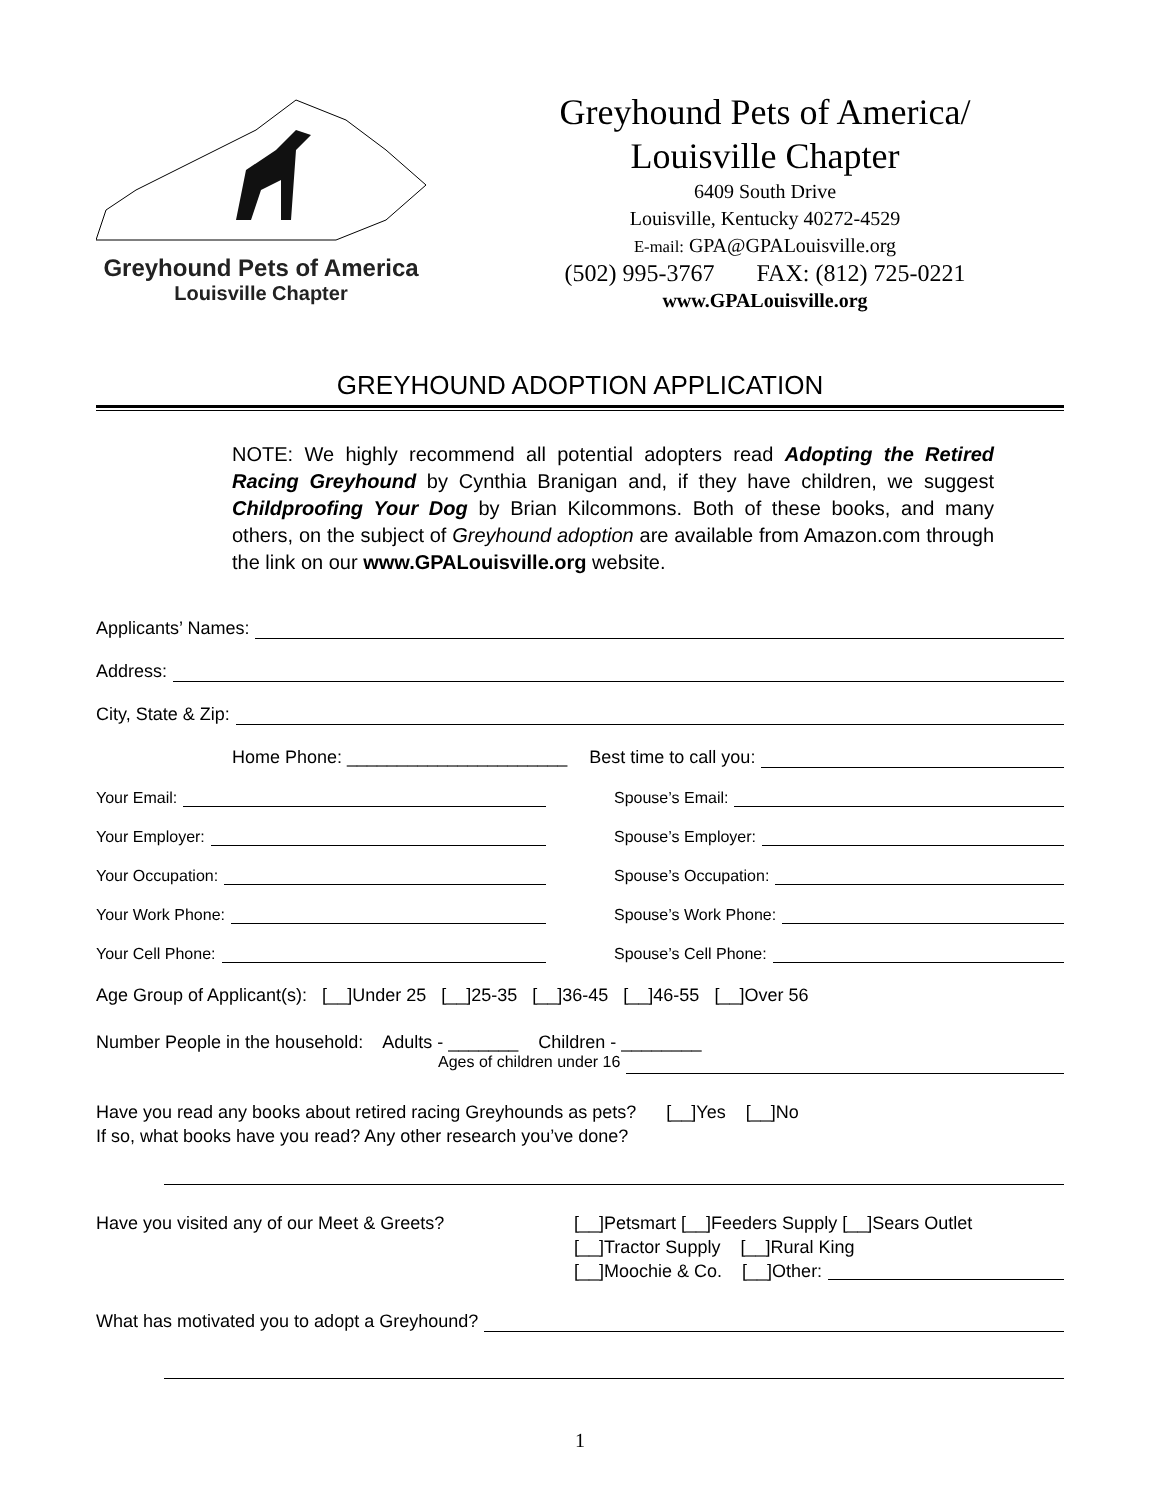Greyhound Pets of America
Louisville Chapter
Greyhound Pets of America/
Louisville Chapter
6409 South Drive
Louisville, Kentucky 40272-4529
E-mail: GPA@GPALouisville.org
(502) 995-3767 FAX: (812) 725-0221
www.GPALouisville.org
GREYHOUND ADOPTION APPLICATION
NOTE: We highly recommend all potential adopters read Adopting the Retired Racing Greyhound by Cynthia Branigan and, if they have children, we suggest Childproofing Your Dog by Brian Kilcommons. Both of these books, and many others, on the subject of Greyhound adoption are available from Amazon.com through the link on our www.GPALouisville.org website.
Applicants’ Names:
Address:
City, State & Zip:
Home Phone: ______________________ Best time to call you:
Your Email:
Spouse’s Email:
Your Employer:
Spouse’s Employer:
Your Occupation:
Spouse’s Occupation:
Your Work Phone:
Spouse’s Work Phone:
Your Cell Phone:
Spouse’s Cell Phone:
Age Group of Applicant(s): [__]Under 25 [__]25-35 [__]36-45 [__]46-55 [__]Over 56
Number People in the household: Adults - _______ Children - ________
Ages of children under 16
Have you read any books about retired racing Greyhounds as pets? [__]Yes [__]No
If so, what books have you read? Any other research you’ve done?
Have you visited any of our Meet & Greets? [__]Petsmart [__]Feeders Supply [__]Sears Outlet
[__]Tractor Supply [__]Rural King
[__]Moochie & Co. [__]Other:
What has motivated you to adopt a Greyhound?
1